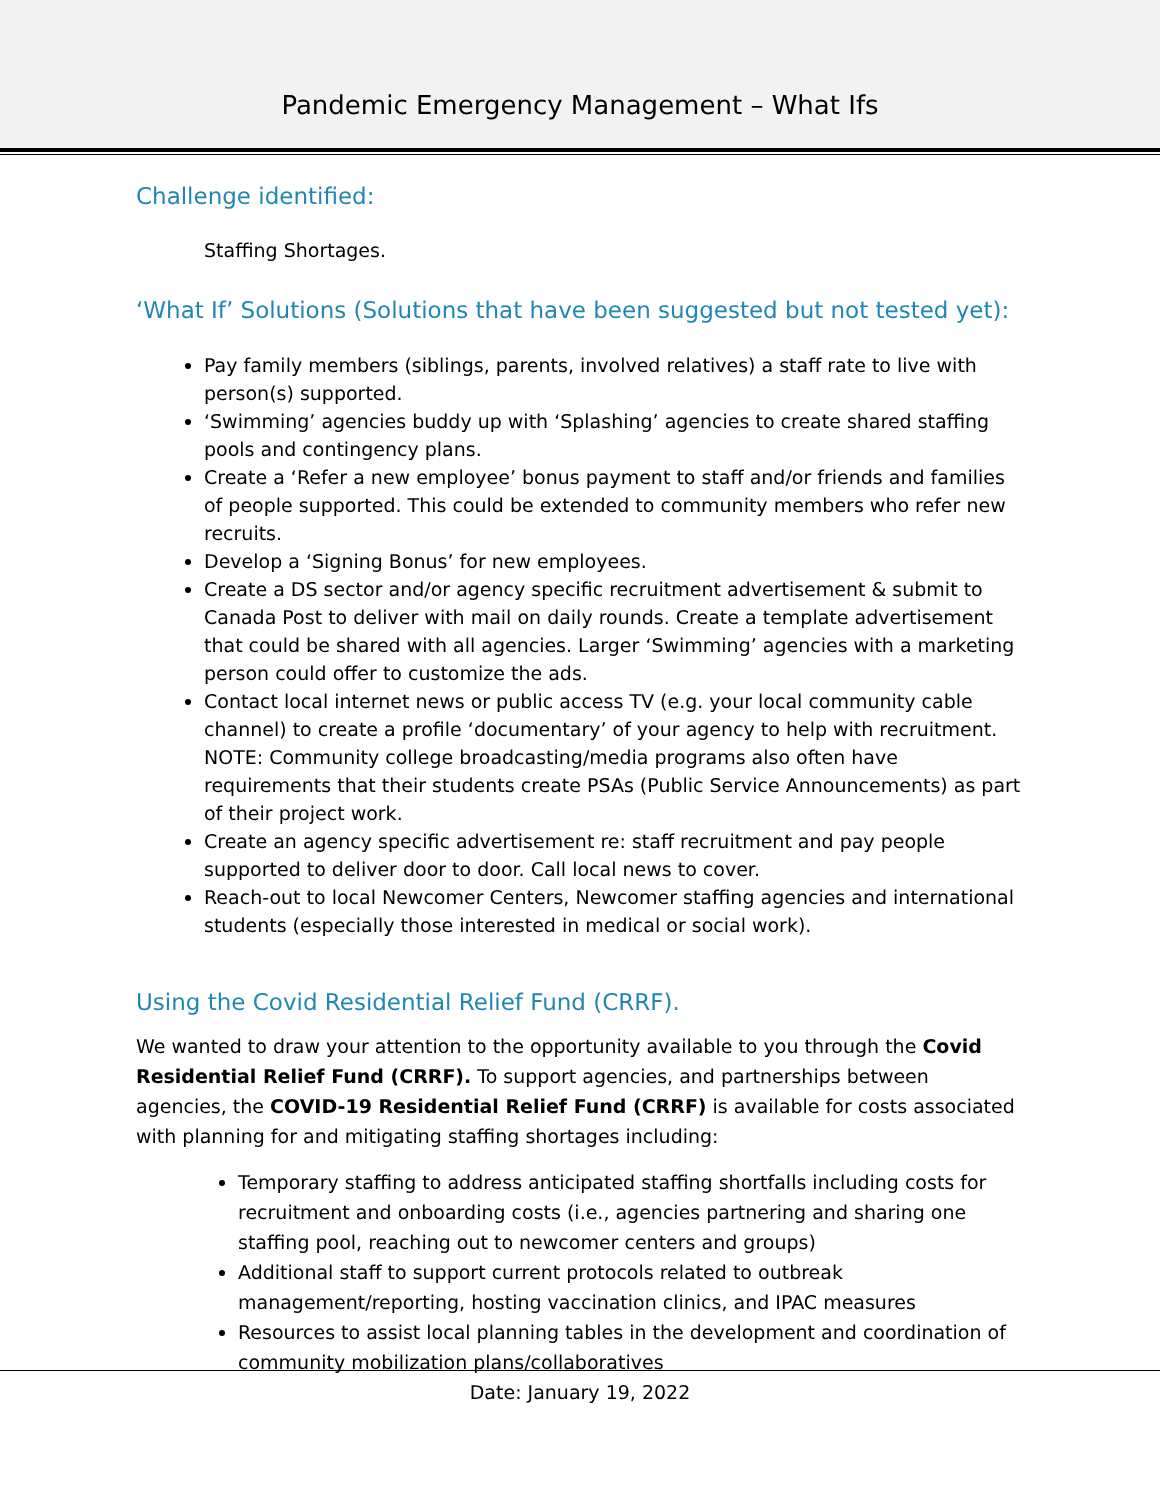Pandemic Emergency Management – What Ifs
Challenge identified:
Staffing Shortages.
‘What If’ Solutions (Solutions that have been suggested but not tested yet):
Pay family members (siblings, parents, involved relatives) a staff rate to live with person(s) supported.
‘Swimming’ agencies buddy up with ‘Splashing’ agencies to create shared staffing pools and contingency plans.
Create a ‘Refer a new employee’ bonus payment to staff and/or friends and families of people supported. This could be extended to community members who refer new recruits.
Develop a ‘Signing Bonus’ for new employees.
Create a DS sector and/or agency specific recruitment advertisement & submit to Canada Post to deliver with mail on daily rounds. Create a template advertisement that could be shared with all agencies. Larger ‘Swimming’ agencies with a marketing person could offer to customize the ads.
Contact local internet news or public access TV (e.g. your local community cable channel) to create a profile ‘documentary’ of your agency to help with recruitment. NOTE: Community college broadcasting/media programs also often have requirements that their students create PSAs (Public Service Announcements) as part of their project work.
Create an agency specific advertisement re: staff recruitment and pay people supported to deliver door to door. Call local news to cover.
Reach-out to local Newcomer Centers, Newcomer staffing agencies and international students (especially those interested in medical or social work).
Using the Covid Residential Relief Fund (CRRF).
We wanted to draw your attention to the opportunity available to you through the Covid Residential Relief Fund (CRRF). To support agencies, and partnerships between agencies, the COVID-19 Residential Relief Fund (CRRF) is available for costs associated with planning for and mitigating staffing shortages including:
Temporary staffing to address anticipated staffing shortfalls including costs for recruitment and onboarding costs (i.e., agencies partnering and sharing one staffing pool, reaching out to newcomer centers and groups)
Additional staff to support current protocols related to outbreak management/reporting, hosting vaccination clinics, and IPAC measures
Resources to assist local planning tables in the development and coordination of community mobilization plans/collaboratives
Date: January 19, 2022